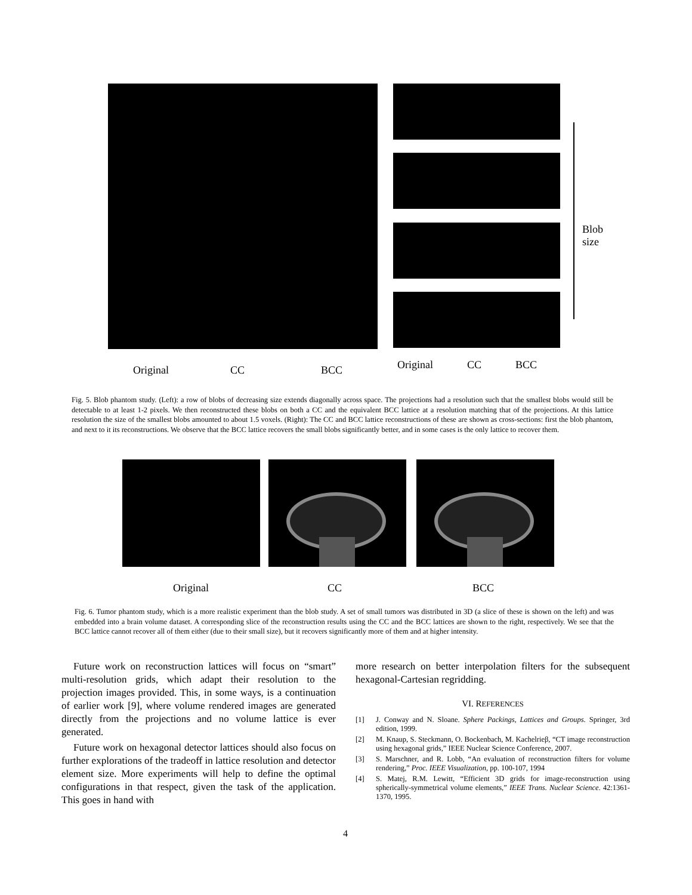Blob
size
Original CC BCC Original CC BCC
Fig. 5. Blob phantom study. (Left): a row of blobs of decreasing size extends diagonally across space. The projections had a resolution such that the smallest blobs would still be detectable to at least 1-2 pixels. We then reconstructed these blobs on both a CC and the equivalent BCC lattice at a resolution matching that of the projections. At this lattice resolution the size of the smallest blobs amounted to about 1.5 voxels. (Right): The CC and BCC lattice reconstructions of these are shown as cross-sections: first the blob phantom, and next to it its reconstructions. We observe that the BCC lattice recovers the small blobs significantly better, and in some cases is the only lattice to recover them.
Original CC BCC
Fig. 6. Tumor phantom study, which is a more realistic experiment than the blob study. A set of small tumors was distributed in 3D (a slice of these is shown on the left) and was embedded into a brain volume dataset. A corresponding slice of the reconstruction results using the CC and the BCC lattices are shown to the right, respectively. We see that the BCC lattice cannot recover all of them either (due to their small size), but it recovers significantly more of them and at higher intensity.
Future work on reconstruction lattices will focus on “smart” multi-resolution grids, which adapt their resolution to the projection images provided. This, in some ways, is a continuation of earlier work [9], where volume rendered images are generated directly from the projections and no volume lattice is ever generated.
Future work on hexagonal detector lattices should also focus on further explorations of the tradeoff in lattice resolution and detector element size. More experiments will help to define the optimal configurations in that respect, given the task of the application. This goes in hand with
more research on better interpolation filters for the subsequent hexagonal-Cartesian regridding.
VI. REFERENCES
[1] J. Conway and N. Sloane. Sphere Packings, Lattices and Groups. Springer, 3rd edition, 1999.
[2] M. Knaup, S. Steckmann, O. Bockenbach, M. Kachelrieβ, “CT image reconstruction using hexagonal grids,” IEEE Nuclear Science Conference, 2007.
[3] S. Marschner, and R. Lobb, “An evaluation of reconstruction filters for volume rendering,” Proc. IEEE Visualization, pp. 100-107, 1994
[4] S. Matej, R.M. Lewitt, “Efficient 3D grids for image-reconstruction using spherically-symmetrical volume elements,” IEEE Trans. Nuclear Science. 42:1361-1370, 1995.
4